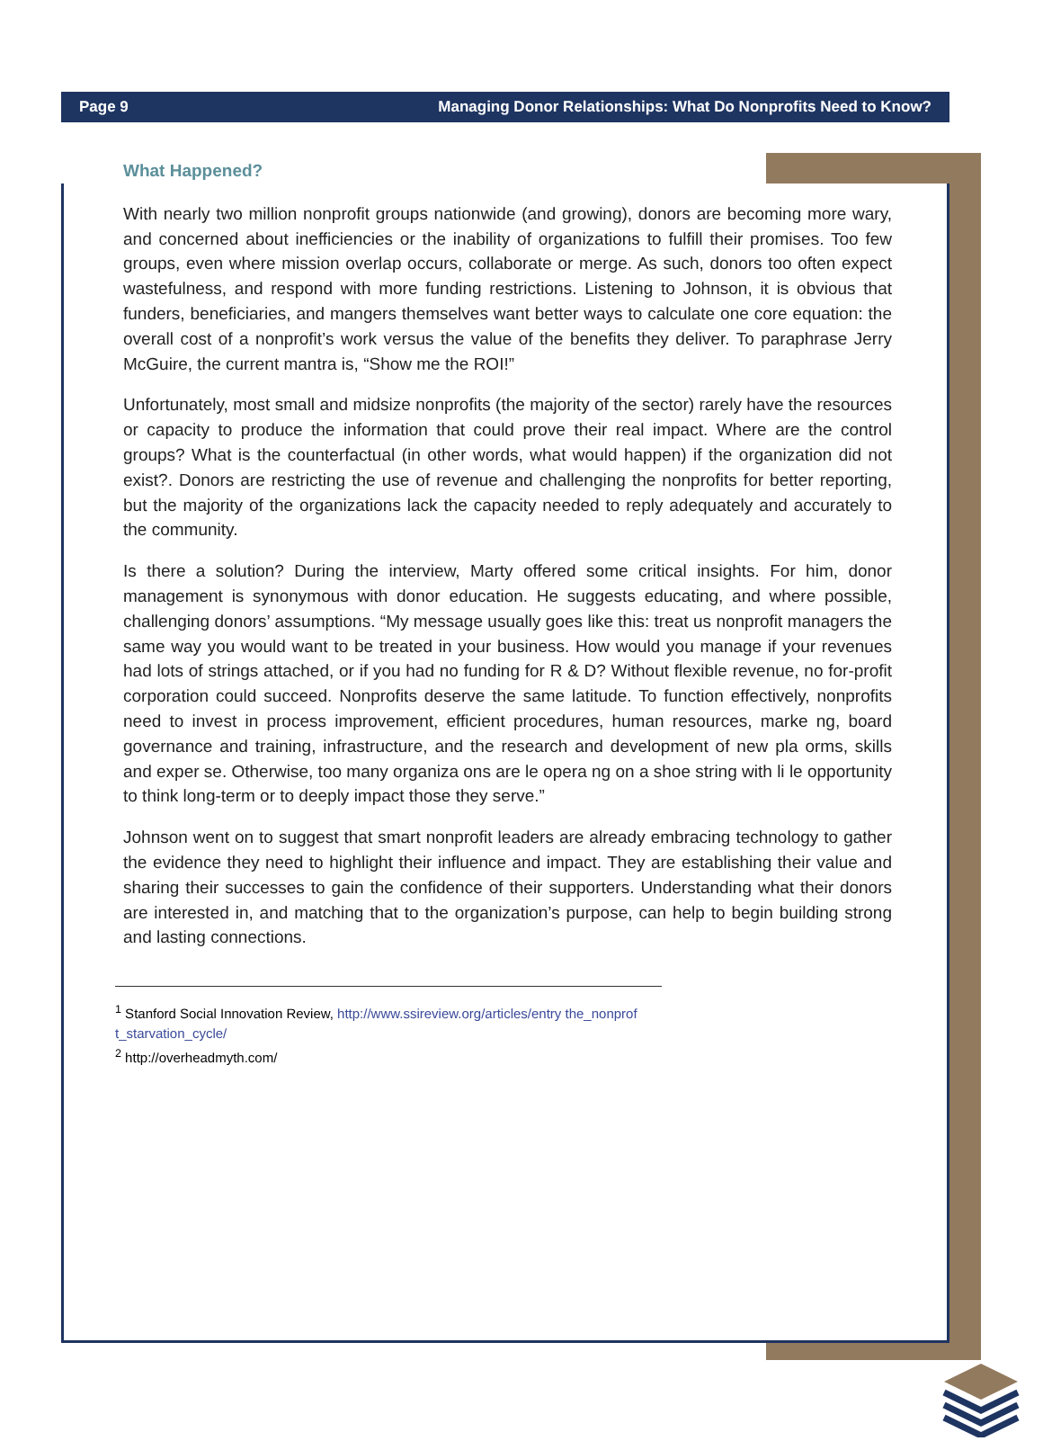Page 9 Managing Donor Relationships: What Do Nonprofits Need to Know?
What Happened?
With nearly two million nonprofit groups nationwide (and growing), donors are becoming more wary, and concerned about inefficiencies or the inability of organizations to fulfill their promises. Too few groups, even where mission overlap occurs, collaborate or merge. As such, donors too often expect wastefulness, and respond with more funding restrictions. Listening to Johnson, it is obvious that funders, beneficiaries, and mangers themselves want better ways to calculate one core equation: the overall cost of a nonprofit’s work versus the value of the benefits they deliver. To paraphrase Jerry McGuire, the current mantra is, “Show me the ROI!”
Unfortunately, most small and midsize nonprofits (the majority of the sector) rarely have the resources or capacity to produce the information that could prove their real impact. Where are the control groups? What is the counterfactual (in other words, what would happen) if the organization did not exist?. Donors are restricting the use of revenue and challenging the nonprofits for better reporting, but the majority of the organizations lack the capacity needed to reply adequately and accurately to the community.
Is there a solution? During the interview, Marty offered some critical insights. For him, donor management is synonymous with donor education. He suggests educating, and where possible, challenging donors’ assumptions. “My message usually goes like this: treat us nonprofit managers the same way you would want to be treated in your business. How would you manage if your revenues had lots of strings attached, or if you had no funding for R & D? Without flexible revenue, no for-profit corporation could succeed. Nonprofits deserve the same latitude. To function effectively, nonprofits need to invest in process improvement, efficient procedures, human resources, marke ng, board governance and training, infrastructure, and the research and development of new pla orms, skills and exper se. Otherwise, too many organiza ons are le opera ng on a shoe string with li le opportunity to think long-term or to deeply impact those they serve.”
Johnson went on to suggest that smart nonprofit leaders are already embracing technology to gather the evidence they need to highlight their influence and impact. They are establishing their value and sharing their successes to gain the confidence of their supporters. Understanding what their donors are interested in, and matching that to the organization’s purpose, can help to begin building strong and lasting connections.
<sup>1</sup> Stanford Social Innovation Review, http://www.ssireview.org/articles/entry the_nonprof t_starvation_cycle/
<sup>2</sup> http://overheadmyth.com/